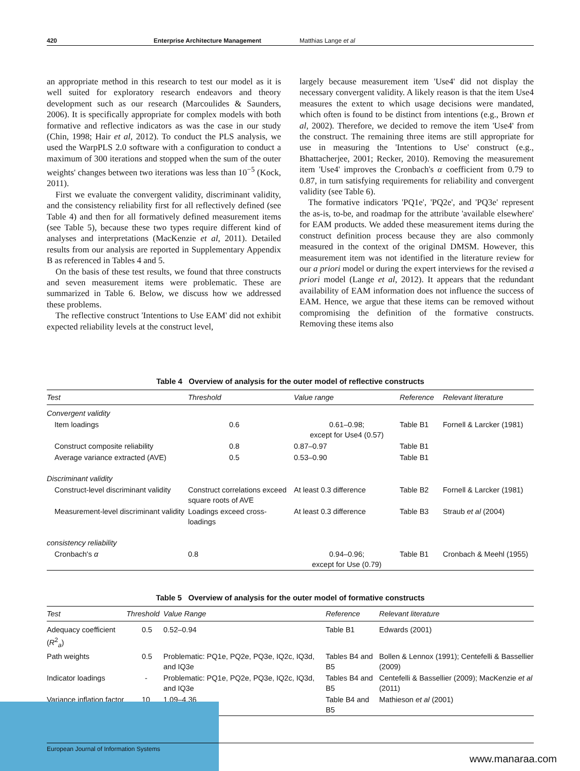420 Enterprise Architecture Management Matthias Lange et al
an appropriate method in this research to test our model as it is well suited for exploratory research endeavors and theory development such as our research (Marcoulides & Saunders, 2006). It is specifically appropriate for complex models with both formative and reflective indicators as was the case in our study (Chin, 1998; Hair et al, 2012). To conduct the PLS analysis, we used the WarpPLS 2.0 software with a configuration to conduct a maximum of 300 iterations and stopped when the sum of the outer weights' changes between two iterations was less than 10<sup>−5</sup> (Kock, 2011).
First we evaluate the convergent validity, discriminant validity, and the consistency reliability first for all reflectively defined (see Table 4) and then for all formatively defined measurement items (see Table 5), because these two types require different kind of analyses and interpretations (MacKenzie et al, 2011). Detailed results from our analysis are reported in Supplementary Appendix B as referenced in Tables 4 and 5.
On the basis of these test results, we found that three constructs and seven measurement items were problematic. These are summarized in Table 6. Below, we discuss how we addressed these problems.
The reflective construct 'Intentions to Use EAM' did not exhibit expected reliability levels at the construct level,
largely because measurement item 'Use4' did not display the necessary convergent validity. A likely reason is that the item Use4 measures the extent to which usage decisions were mandated, which often is found to be distinct from intentions (e.g., Brown et al, 2002). Therefore, we decided to remove the item 'Use4' from the construct. The remaining three items are still appropriate for use in measuring the 'Intentions to Use' construct (e.g., Bhattacherjee, 2001; Recker, 2010). Removing the measurement item 'Use4' improves the Cronbach's α coefficient from 0.79 to 0.87, in turn satisfying requirements for reliability and convergent validity (see Table 6).
The formative indicators 'PQ1e', 'PQ2e', and 'PQ3e' represent the as-is, to-be, and roadmap for the attribute 'available elsewhere' for EAM products. We added these measurement items during the construct definition process because they are also commonly measured in the context of the original DMSM. However, this measurement item was not identified in the literature review for our a priori model or during the expert interviews for the revised a priori model (Lange et al, 2012). It appears that the redundant availability of EAM information does not influence the success of EAM. Hence, we argue that these items can be removed without compromising the definition of the formative constructs. Removing these items also
Table 4 Overview of analysis for the outer model of reflective constructs
| Test | Threshold | Value range | Reference | Relevant literature |
| --- | --- | --- | --- | --- |
| Convergent validity | | | | |
| Item loadings | 0.6 | 0.61–0.98; except for Use4 (0.57) | Table B1 | Fornell & Larcker (1981) |
| Construct composite reliability | 0.8 | 0.87–0.97 | Table B1 | |
| Average variance extracted (AVE) | 0.5 | 0.53–0.90 | Table B1 | |
| Discriminant validity | | | | |
| Construct-level discriminant validity | Construct correlations exceed square roots of AVE | At least 0.3 difference | Table B2 | Fornell & Larcker (1981) |
| Measurement-level discriminant validity | Loadings exceed cross-loadings | At least 0.3 difference | Table B3 | Straub et al (2004) |
| consistency reliability | | | | |
| Cronbach's α | 0.8 | 0.94–0.96; except for Use (0.79) | Table B1 | Cronbach & Meehl (1955) |
Table 5 Overview of analysis for the outer model of formative constructs
| Test | Threshold | Value Range | Reference | Relevant literature |
| --- | --- | --- | --- | --- |
| Adequacy coefficient ( R<sup>2</sup><sub>a</sub>) | 0.5 | 0.52–0.94 | Table B1 | Edwards (2001) |
| Path weights | 0.5 | Problematic: PQ1e, PQ2e, PQ3e, IQ2c, IQ3d, and IQ3e | Tables B4 and B5 | Bollen & Lennox (1991); Centefelli & Bassellier (2009) |
| Indicator loadings | - | Problematic: PQ1e, PQ2e, PQ3e, IQ2c, IQ3d, and IQ3e | Tables B4 and B5 | Centefelli & Bassellier (2009); MacKenzie et al (2011) |
| Variance inflation factor | 10 | 1.09–4.36 | Table B4 and B5 | Mathieson et al (2001) |
European Journal of Information Systems
www.manaraa.com